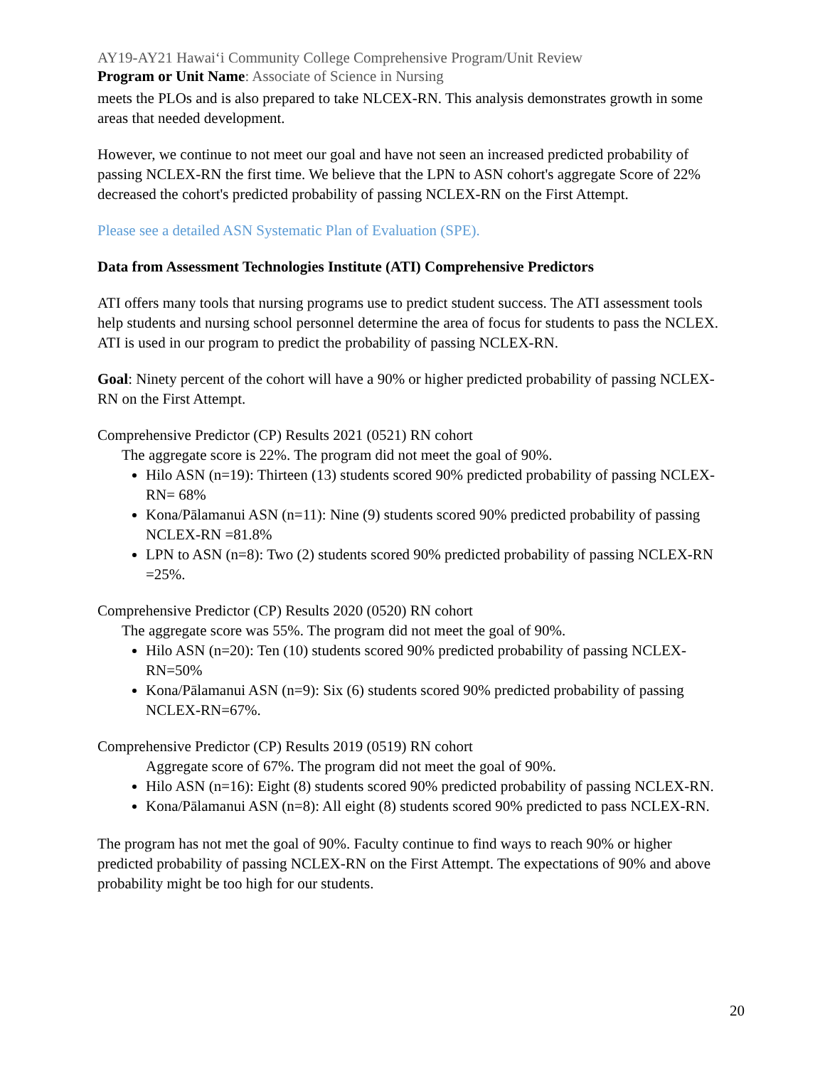AY19-AY21 Hawaiʻi Community College Comprehensive Program/Unit Review
Program or Unit Name: Associate of Science in Nursing
meets the PLOs and is also prepared to take NLCEX-RN. This analysis demonstrates growth in some areas that needed development.
However, we continue to not meet our goal and have not seen an increased predicted probability of passing NCLEX-RN the first time. We believe that the LPN to ASN cohort's aggregate Score of 22% decreased the cohort's predicted probability of passing NCLEX-RN on the First Attempt.
Please see a detailed ASN Systematic Plan of Evaluation (SPE).
Data from Assessment Technologies Institute (ATI) Comprehensive Predictors
ATI offers many tools that nursing programs use to predict student success. The ATI assessment tools help students and nursing school personnel determine the area of focus for students to pass the NCLEX. ATI is used in our program to predict the probability of passing NCLEX-RN.
Goal: Ninety percent of the cohort will have a 90% or higher predicted probability of passing NCLEX-RN on the First Attempt.
Comprehensive Predictor (CP) Results 2021 (0521) RN cohort
The aggregate score is 22%. The program did not meet the goal of 90%.
Hilo ASN (n=19): Thirteen (13) students scored 90% predicted probability of passing NCLEX-RN= 68%
Kona/Pālamanui ASN (n=11): Nine (9) students scored 90% predicted probability of passing NCLEX-RN =81.8%
LPN to ASN (n=8): Two (2) students scored 90% predicted probability of passing NCLEX-RN =25%.
Comprehensive Predictor (CP) Results 2020 (0520) RN cohort
The aggregate score was 55%. The program did not meet the goal of 90%.
Hilo ASN (n=20): Ten (10) students scored 90% predicted probability of passing NCLEX-RN=50%
Kona/Pālamanui ASN (n=9): Six (6) students scored 90% predicted probability of passing NCLEX-RN=67%.
Comprehensive Predictor (CP) Results 2019 (0519) RN cohort
Aggregate score of 67%. The program did not meet the goal of 90%.
Hilo ASN (n=16): Eight (8) students scored 90% predicted probability of passing NCLEX-RN.
Kona/Pālamanui ASN (n=8): All eight (8) students scored 90% predicted to pass NCLEX-RN.
The program has not met the goal of 90%. Faculty continue to find ways to reach 90% or higher predicted probability of passing NCLEX-RN on the First Attempt. The expectations of 90% and above probability might be too high for our students.
20